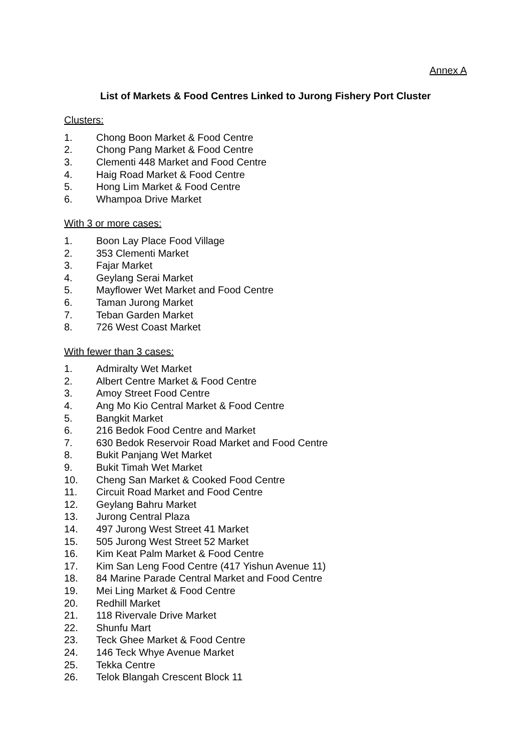Annex A
List of Markets & Food Centres Linked to Jurong Fishery Port Cluster
Clusters:
1. Chong Boon Market & Food Centre
2. Chong Pang Market & Food Centre
3. Clementi 448 Market and Food Centre
4. Haig Road Market & Food Centre
5. Hong Lim Market & Food Centre
6. Whampoa Drive Market
With 3 or more cases:
1. Boon Lay Place Food Village
2. 353 Clementi Market
3. Fajar Market
4. Geylang Serai Market
5. Mayflower Wet Market and Food Centre
6. Taman Jurong Market
7. Teban Garden Market
8. 726 West Coast Market
With fewer than 3 cases:
1. Admiralty Wet Market
2. Albert Centre Market & Food Centre
3. Amoy Street Food Centre
4. Ang Mo Kio Central Market & Food Centre
5. Bangkit Market
6. 216 Bedok Food Centre and Market
7. 630 Bedok Reservoir Road Market and Food Centre
8. Bukit Panjang Wet Market
9. Bukit Timah Wet Market
10. Cheng San Market & Cooked Food Centre
11. Circuit Road Market and Food Centre
12. Geylang Bahru Market
13. Jurong Central Plaza
14. 497 Jurong West Street 41 Market
15. 505 Jurong West Street 52 Market
16. Kim Keat Palm Market & Food Centre
17. Kim San Leng Food Centre (417 Yishun Avenue 11)
18. 84 Marine Parade Central Market and Food Centre
19. Mei Ling Market & Food Centre
20. Redhill Market
21. 118 Rivervale Drive Market
22. Shunfu Mart
23. Teck Ghee Market & Food Centre
24. 146 Teck Whye Avenue Market
25. Tekka Centre
26. Telok Blangah Crescent Block 11